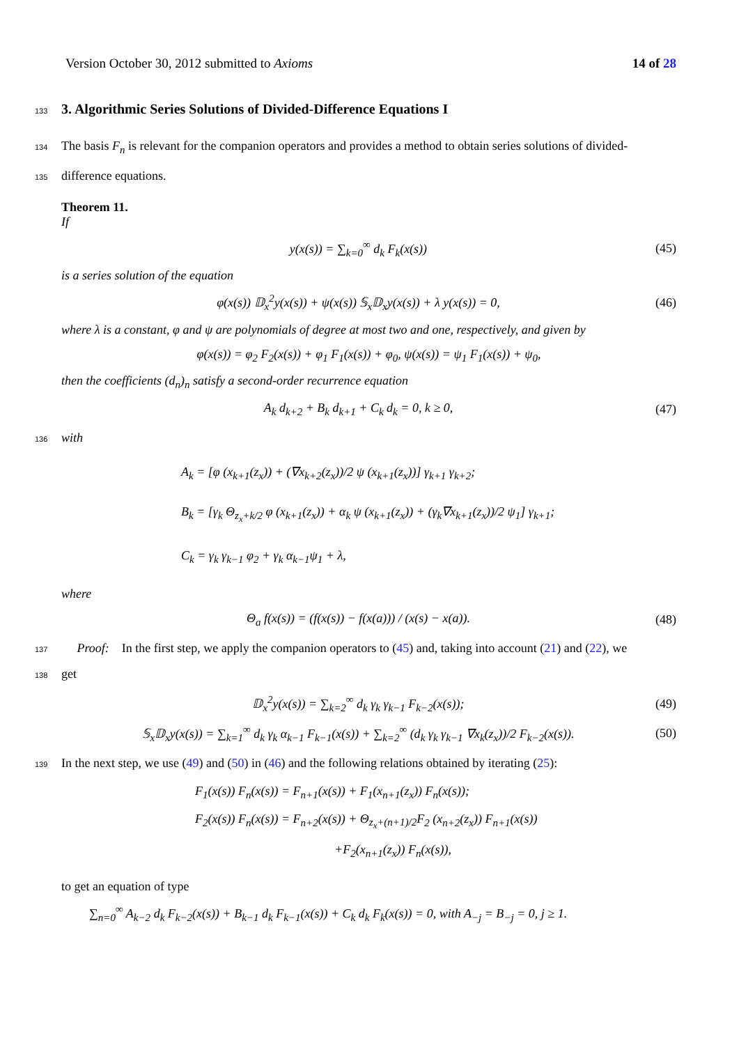Version October 30, 2012 submitted to Axioms 14 of 28
133
3. Algorithmic Series Solutions of Divided-Difference Equations I
134 The basis F<sub>n</sub> is relevant for the companion operators and provides a method to obtain series solutions of divided-
135 difference equations.
Theorem 11.
If
y(x(s)) = ∑<sub>k=0</sub><sup>∞</sup> d<sub>k</sub> F<sub>k</sub>(x(s)) (45)
is a series solution of the equation
φ(x(s)) 𝔻<sub>x</sub><sup>2</sup>y(x(s)) + ψ(x(s)) 𝕊<sub>x</sub>𝔻<sub>x</sub>y(x(s)) + λ y(x(s)) = 0, (46)
where λ is a constant, φ and ψ are polynomials of degree at most two and one, respectively, and given by
φ(x(s)) = φ<sub>2</sub> F<sub>2</sub>(x(s)) + φ<sub>1</sub> F<sub>1</sub>(x(s)) + φ<sub>0</sub>, ψ(x(s)) = ψ<sub>1</sub> F<sub>1</sub>(x(s)) + ψ<sub>0</sub>,
then the coefficients (d<sub>n</sub>)<sub>n</sub> satisfy a second-order recurrence equation
A<sub>k</sub> d<sub>k+2</sub> + B<sub>k</sub> d<sub>k+1</sub> + C<sub>k</sub> d<sub>k</sub> = 0, k ≥ 0, (47)
136 with
A<sub>k</sub> = [φ (x<sub>k+1</sub>(z<sub>x</sub>)) + (∇x<sub>k+2</sub>(z<sub>x</sub>))/2 ψ (x<sub>k+1</sub>(z<sub>x</sub>))] γ<sub>k+1</sub> γ<sub>k+2</sub>;
B<sub>k</sub> = [γ<sub>k</sub> Θ<sub>z<sub>x</sub>+k/2</sub> φ (x<sub>k+1</sub>(z<sub>x</sub>)) + α<sub>k</sub> ψ (x<sub>k+1</sub>(z<sub>x</sub>)) + (γ<sub>k</sub>∇x<sub>k+1</sub>(z<sub>x</sub>))/2 ψ<sub>1</sub>] γ<sub>k+1</sub>;
C<sub>k</sub> = γ<sub>k</sub> γ<sub>k−1</sub> φ<sub>2</sub> + γ<sub>k</sub> α<sub>k−1</sub>ψ<sub>1</sub> + λ,
where
Θ<sub>a</sub> f(x(s)) = (f(x(s)) − f(x(a))) / (x(s) − x(a)). (48)
137 Proof: In the first step, we apply the companion operators to (45) and, taking into account (21) and (22), we
138 get
𝔻<sub>x</sub><sup>2</sup>y(x(s)) = ∑<sub>k=2</sub><sup>∞</sup> d<sub>k</sub> γ<sub>k</sub> γ<sub>k−1</sub> F<sub>k−2</sub>(x(s)); (49)
𝕊<sub>x</sub>𝔻<sub>x</sub>y(x(s)) = ∑<sub>k=1</sub><sup>∞</sup> d<sub>k</sub> γ<sub>k</sub> α<sub>k−1</sub> F<sub>k−1</sub>(x(s)) + ∑<sub>k=2</sub><sup>∞</sup> (d<sub>k</sub> γ<sub>k</sub> γ<sub>k−1</sub> ∇x<sub>k</sub>(z<sub>x</sub>))/2 F<sub>k−2</sub>(x(s)). (50)
139 In the next step, we use (49) and (50) in (46) and the following relations obtained by iterating (25):
F<sub>1</sub>(x(s)) F<sub>n</sub>(x(s)) = F<sub>n+1</sub>(x(s)) + F<sub>1</sub>(x<sub>n+1</sub>(z<sub>x</sub>)) F<sub>n</sub>(x(s));
F<sub>2</sub>(x(s)) F<sub>n</sub>(x(s)) = F<sub>n+2</sub>(x(s)) + Θ<sub>z<sub>x</sub>+(n+1)/2</sub>F<sub>2</sub> (x<sub>n+2</sub>(z<sub>x</sub>)) F<sub>n+1</sub>(x(s))
+F<sub>2</sub>(x<sub>n+1</sub>(z<sub>x</sub>)) F<sub>n</sub>(x(s)),
to get an equation of type
∑<sub>n=0</sub><sup>∞</sup> A<sub>k−2</sub> d<sub>k</sub> F<sub>k−2</sub>(x(s)) + B<sub>k−1</sub> d<sub>k</sub> F<sub>k−1</sub>(x(s)) + C<sub>k</sub> d<sub>k</sub> F<sub>k</sub>(x(s)) = 0, with A<sub>−j</sub> = B<sub>−j</sub> = 0, j ≥ 1.